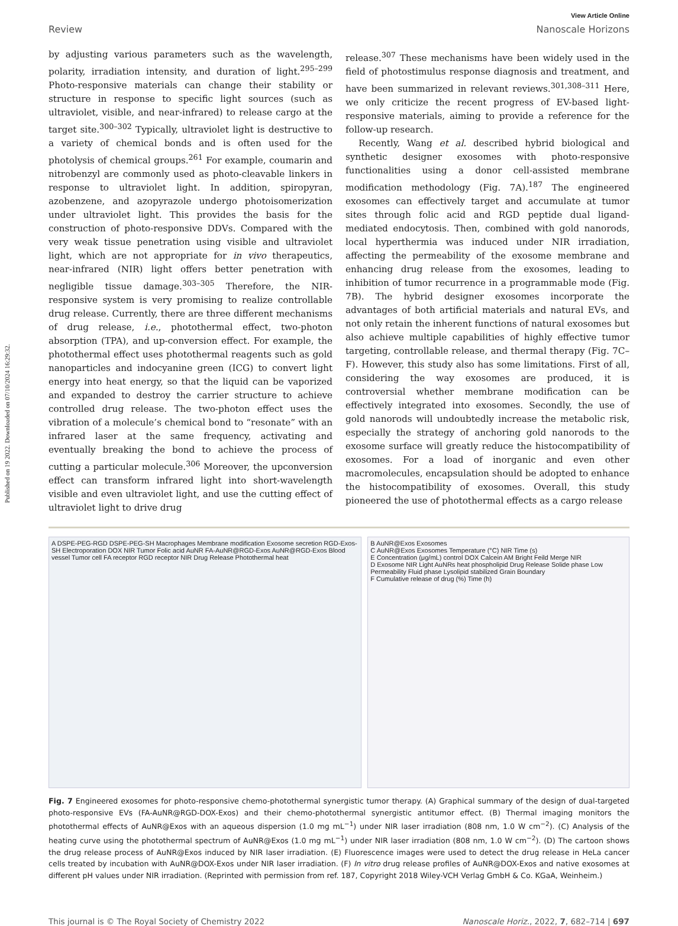Published on 19 2022. Downloaded on 07/10/2024 16:29:32.
View Article Online
Review Nanoscale Horizons
by adjusting various parameters such as the wavelength, polarity, irradiation intensity, and duration of light.<sup>295–299</sup> Photo-responsive materials can change their stability or structure in response to specific light sources (such as ultraviolet, visible, and near-infrared) to release cargo at the target site.<sup>300–302</sup> Typically, ultraviolet light is destructive to a variety of chemical bonds and is often used for the photolysis of chemical groups.<sup>261</sup> For example, coumarin and nitrobenzyl are commonly used as photo-cleavable linkers in response to ultraviolet light. In addition, spiropyran, azobenzene, and azopyrazole undergo photoisomerization under ultraviolet light. This provides the basis for the construction of photo-responsive DDVs. Compared with the very weak tissue penetration using visible and ultraviolet light, which are not appropriate for in vivo therapeutics, near-infrared (NIR) light offers better penetration with negligible tissue damage.<sup>303–305</sup> Therefore, the NIR-responsive system is very promising to realize controllable drug release. Currently, there are three different mechanisms of drug release, i.e., photothermal effect, two-photon absorption (TPA), and up-conversion effect. For example, the photothermal effect uses photothermal reagents such as gold nanoparticles and indocyanine green (ICG) to convert light energy into heat energy, so that the liquid can be vaporized and expanded to destroy the carrier structure to achieve controlled drug release. The two-photon effect uses the vibration of a molecule’s chemical bond to “resonate” with an infrared laser at the same frequency, activating and eventually breaking the bond to achieve the process of cutting a particular molecule.<sup>306</sup> Moreover, the upconversion effect can transform infrared light into short-wavelength visible and even ultraviolet light, and use the cutting effect of ultraviolet light to drive drug
release.<sup>307</sup> These mechanisms have been widely used in the field of photostimulus response diagnosis and treatment, and have been summarized in relevant reviews.<sup>301,308–311</sup> Here, we only criticize the recent progress of EV-based light-responsive materials, aiming to provide a reference for the follow-up research.
Recently, Wang et al. described hybrid biological and synthetic designer exosomes with photo-responsive functionalities using a donor cell-assisted membrane modification methodology (Fig. 7A).<sup>187</sup> The engineered exosomes can effectively target and accumulate at tumor sites through folic acid and RGD peptide dual ligand-mediated endocytosis. Then, combined with gold nanorods, local hyperthermia was induced under NIR irradiation, affecting the permeability of the exosome membrane and enhancing drug release from the exosomes, leading to inhibition of tumor recurrence in a programmable mode (Fig. 7B). The hybrid designer exosomes incorporate the advantages of both artificial materials and natural EVs, and not only retain the inherent functions of natural exosomes but also achieve multiple capabilities of highly effective tumor targeting, controllable release, and thermal therapy (Fig. 7C–F). However, this study also has some limitations. First of all, considering the way exosomes are produced, it is controversial whether membrane modification can be effectively integrated into exosomes. Secondly, the use of gold nanorods will undoubtedly increase the metabolic risk, especially the strategy of anchoring gold nanorods to the exosome surface will greatly reduce the histocompatibility of exosomes. For a load of inorganic and even other macromolecules, encapsulation should be adopted to enhance the histocompatibility of exosomes. Overall, this study pioneered the use of photothermal effects as a cargo release
A DSPE-PEG-RGD DSPE-PEG-SH Macrophages Membrane modification Exosome secretion RGD-Exos-SH Electroporation DOX NIR Tumor Folic acid AuNR FA-AuNR@RGD-Exos AuNR@RGD-Exos Blood vessel Tumor cell FA receptor RGD receptor NIR Drug Release Photothermal heat
B AuNR@Exos Exosomes
C AuNR@Exos Exosomes Temperature (°C) NIR Time (s)
E Concentration (μg/mL) control DOX Calcein AM Bright Feild Merge NIR
D Exosome NIR Light AuNRs heat phospholipid Drug Release Solide phase Low Permeability Fluid phase Lysolipid stabilized Grain Boundary
F Cumulative release of drug (%) Time (h)
Fig. 7 Engineered exosomes for photo-responsive chemo-photothermal synergistic tumor therapy. (A) Graphical summary of the design of dual-targeted photo-responsive EVs (FA-AuNR@RGD-DOX-Exos) and their chemo-photothermal synergistic antitumor effect. (B) Thermal imaging monitors the photothermal effects of AuNR@Exos with an aqueous dispersion (1.0 mg mL<sup>−1</sup>) under NIR laser irradiation (808 nm, 1.0 W cm<sup>−2</sup>). (C) Analysis of the heating curve using the photothermal spectrum of AuNR@Exos (1.0 mg mL<sup>−1</sup>) under NIR laser irradiation (808 nm, 1.0 W cm<sup>−2</sup>). (D) The cartoon shows the drug release process of AuNR@Exos induced by NIR laser irradiation. (E) Fluorescence images were used to detect the drug release in HeLa cancer cells treated by incubation with AuNR@DOX-Exos under NIR laser irradiation. (F) In vitro drug release profiles of AuNR@DOX-Exos and native exosomes at different pH values under NIR irradiation. (Reprinted with permission from ref. 187, Copyright 2018 Wiley-VCH Verlag GmbH & Co. KGaA, Weinheim.)
This journal is © The Royal Society of Chemistry 2022 Nanoscale Horiz., 2022, 7, 682–714 | 697